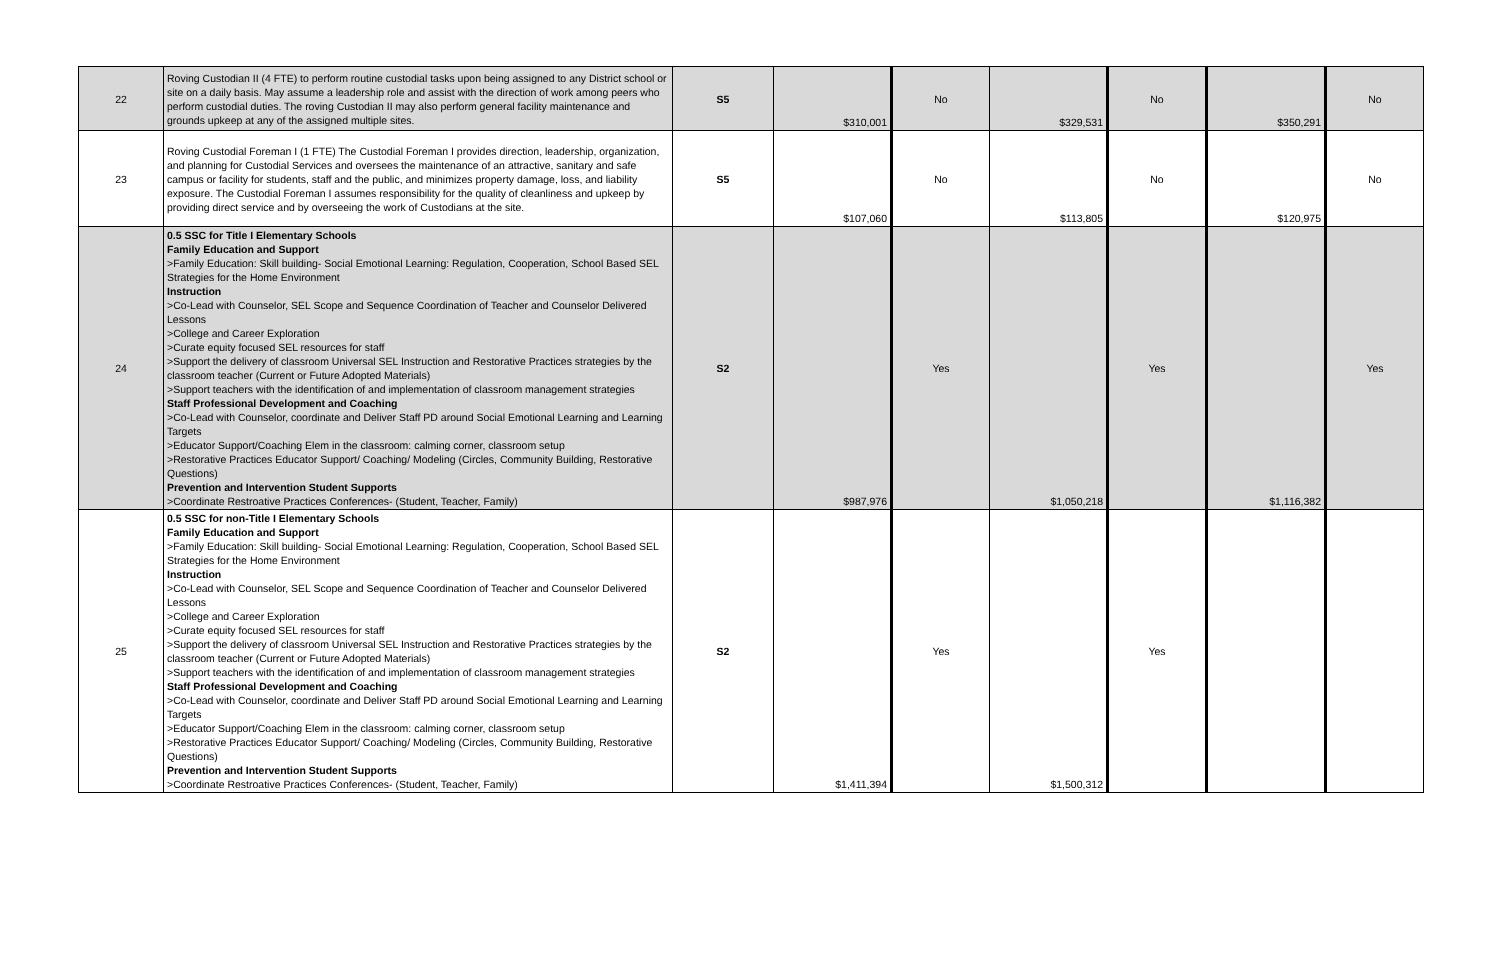| 22 | Roving Custodian II (4 FTE) to perform routine custodial tasks upon being assigned to any District school or site on a daily basis. May assume a leadership role and assist with the direction of work among peers who perform custodial duties. The roving Custodian II may also perform general facility maintenance and grounds upkeep at any of the assigned multiple sites. | S5 | $310,001 | No | $329,531 | No | $350,291 | No |
| 23 | Roving Custodial Foreman I (1 FTE) The Custodial Foreman I provides direction, leadership, organization, and planning for Custodial Services and oversees the maintenance of an attractive, sanitary and safe campus or facility for students, staff and the public, and minimizes property damage, loss, and liability exposure. The Custodial Foreman I assumes responsibility for the quality of cleanliness and upkeep by providing direct service and by overseeing the work of Custodians at the site. | S5 | $107,060 | No | $113,805 | No | $120,975 | No |
| 24 | 0.5 SSC for Title I Elementary Schools Family Education and Support >Family Education: Skill building- Social Emotional Learning: Regulation, Cooperation, School Based SEL Strategies for the Home Environment Instruction >Co-Lead with Counselor, SEL Scope and Sequence Coordination of Teacher and Counselor Delivered Lessons >College and Career Exploration >Curate equity focused SEL resources for staff >Support the delivery of classroom Universal SEL Instruction and Restorative Practices strategies by the classroom teacher (Current or Future Adopted Materials) >Support teachers with the identification of and implementation of classroom management strategies Staff Professional Development and Coaching >Co-Lead with Counselor, coordinate and Deliver Staff PD around Social Emotional Learning and Learning Targets >Educator Support/Coaching Elem in the classroom: calming corner, classroom setup >Restorative Practices Educator Support/ Coaching/ Modeling (Circles, Community Building, Restorative Questions) Prevention and Intervention Student Supports >Coordinate Restroative Practices Conferences- (Student, Teacher, Family) | S2 | $987,976 | Yes | $1,050,218 | Yes | $1,116,382 | Yes |
| 25 | 0.5 SSC for non-Title I Elementary Schools Family Education and Support >Family Education: Skill building- Social Emotional Learning: Regulation, Cooperation, School Based SEL Strategies for the Home Environment Instruction >Co-Lead with Counselor, SEL Scope and Sequence Coordination of Teacher and Counselor Delivered Lessons >College and Career Exploration >Curate equity focused SEL resources for staff >Support the delivery of classroom Universal SEL Instruction and Restorative Practices strategies by the classroom teacher (Current or Future Adopted Materials) >Support teachers with the identification of and implementation of classroom management strategies Staff Professional Development and Coaching >Co-Lead with Counselor, coordinate and Deliver Staff PD around Social Emotional Learning and Learning Targets >Educator Support/Coaching Elem in the classroom: calming corner, classroom setup >Restorative Practices Educator Support/ Coaching/ Modeling (Circles, Community Building, Restorative Questions) Prevention and Intervention Student Supports >Coordinate Restroative Practices Conferences- (Student, Teacher, Family) | S2 | $1,411,394 | Yes | $1,500,312 | Yes | | |